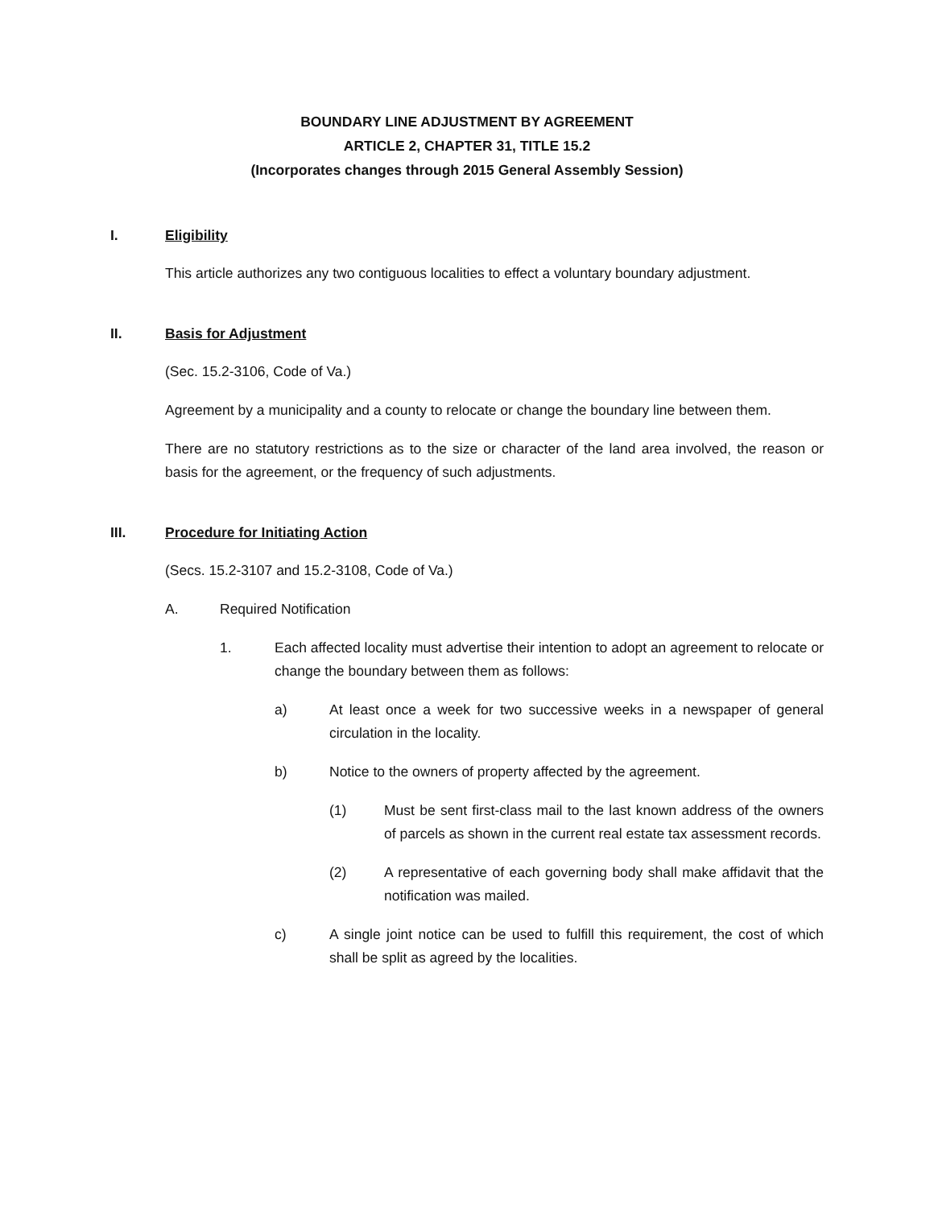BOUNDARY LINE ADJUSTMENT BY AGREEMENT
ARTICLE 2, CHAPTER 31, TITLE 15.2
(Incorporates changes through 2015 General Assembly Session)
I. Eligibility
This article authorizes any two contiguous localities to effect a voluntary boundary adjustment.
II. Basis for Adjustment
(Sec. 15.2-3106, Code of Va.)
Agreement by a municipality and a county to relocate or change the boundary line between them.
There are no statutory restrictions as to the size or character of the land area involved, the reason or basis for the agreement, or the frequency of such adjustments.
III. Procedure for Initiating Action
(Secs. 15.2-3107 and 15.2-3108, Code of Va.)
A. Required Notification
1. Each affected locality must advertise their intention to adopt an agreement to relocate or change the boundary between them as follows:
a) At least once a week for two successive weeks in a newspaper of general circulation in the locality.
b) Notice to the owners of property affected by the agreement.
(1) Must be sent first-class mail to the last known address of the owners of parcels as shown in the current real estate tax assessment records.
(2) A representative of each governing body shall make affidavit that the notification was mailed.
c) A single joint notice can be used to fulfill this requirement, the cost of which shall be split as agreed by the localities.